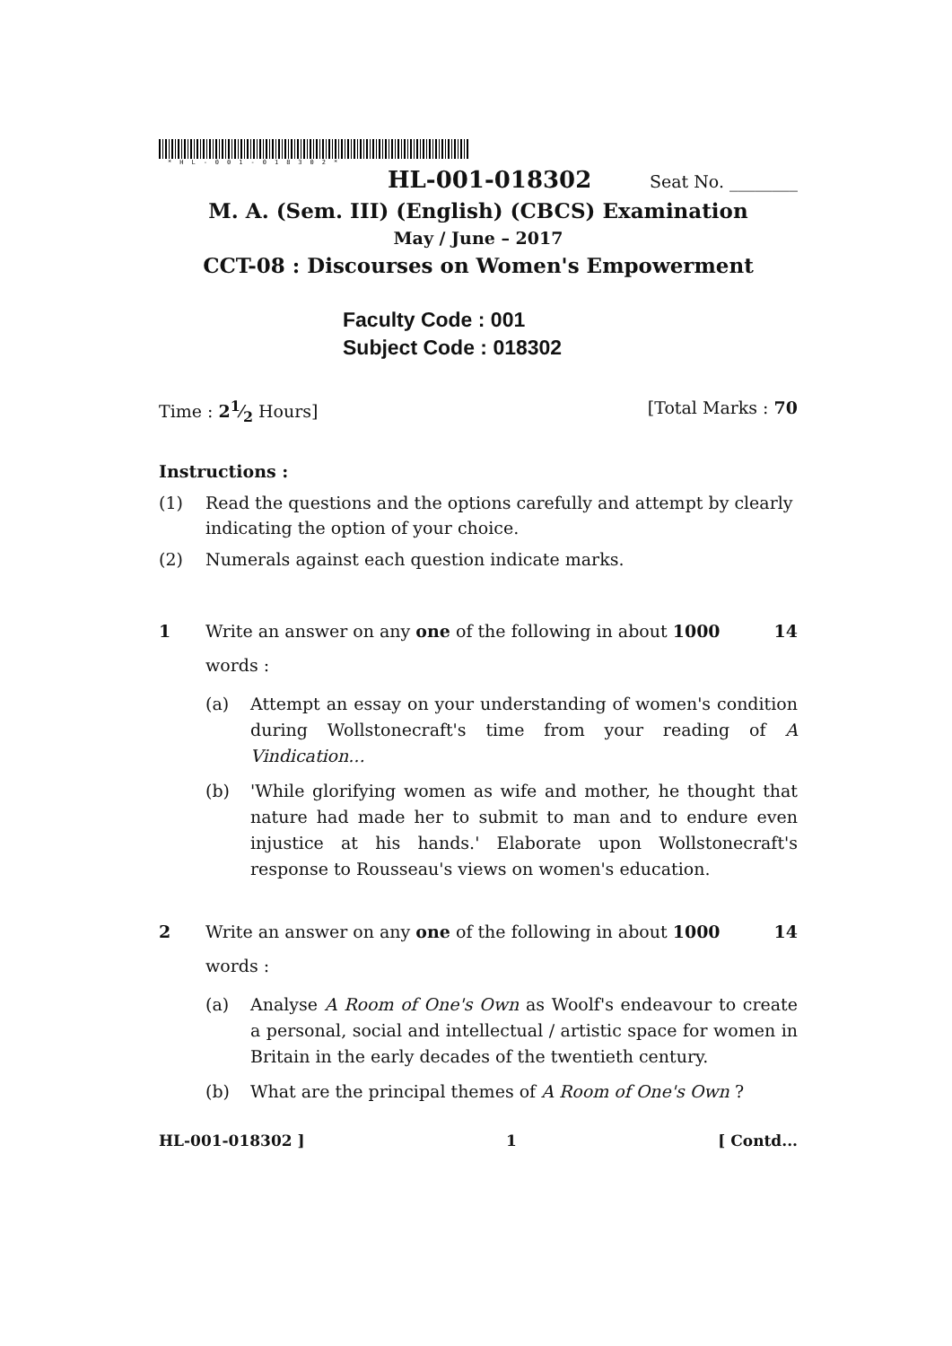*HL-001-018302*
HL-001-018302 Seat No. ________
M. A. (Sem. III) (English) (CBCS) Examination
May / June – 2017
CCT-08 : Discourses on Women's Empowerment
Faculty Code : 001
Subject Code : 018302
Time : 21⁄2 Hours] [Total Marks : 70
Instructions :
(1) Read the questions and the options carefully and attempt by clearly indicating the option of your choice.
(2) Numerals against each question indicate marks.
1 Write an answer on any one of the following in about 1000 words : 14
(a) Attempt an essay on your understanding of women's condition during Wollstonecraft's time from your reading of A Vindication...
(b) 'While glorifying women as wife and mother, he thought that nature had made her to submit to man and to endure even injustice at his hands.' Elaborate upon Wollstonecraft's response to Rousseau's views on women's education.
2 Write an answer on any one of the following in about 1000 words : 14
(a) Analyse A Room of One's Own as Woolf's endeavour to create a personal, social and intellectual / artistic space for women in Britain in the early decades of the twentieth century.
(b) What are the principal themes of A Room of One's Own ?
HL-001-018302 ] 1 [ Contd...